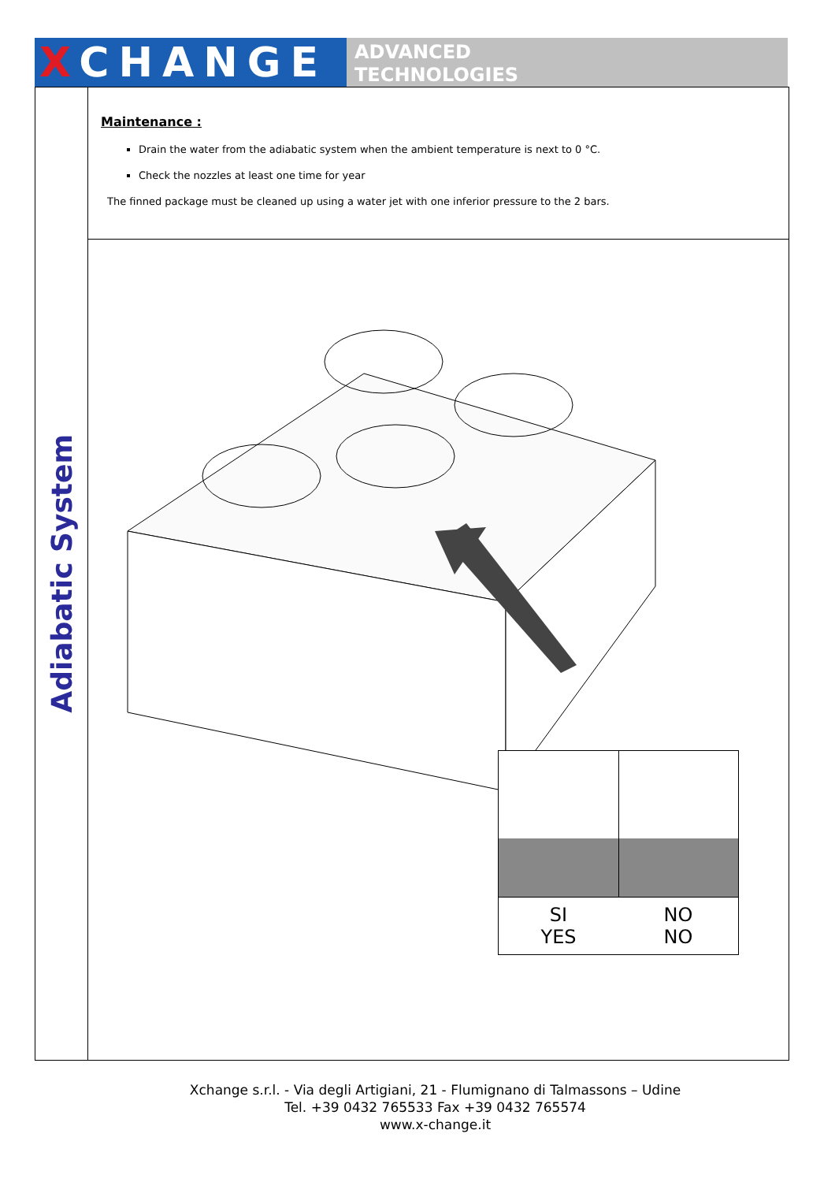XCHANGE
ADVANCED
TECHNOLOGIES
Adiabatic System
Maintenance :
Drain the water from the adiabatic system when the ambient temperature is next to 0 °C.
Check the nozzles at least one time for year
The finned package must be cleaned up using a water jet with one inferior pressure to the 2 bars.
SI
YES
NO
NO
Xchange s.r.l. - Via degli Artigiani, 21 - Flumignano di Talmassons – Udine
Tel. +39 0432 765533 Fax +39 0432 765574
www.x-change.it